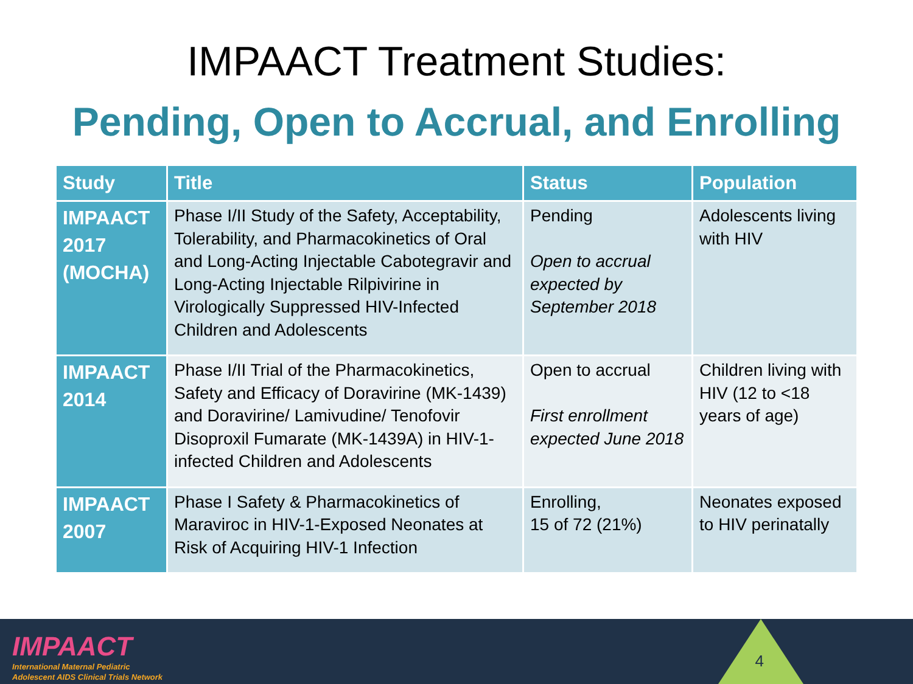IMPAACT Treatment Studies:
Pending, Open to Accrual, and Enrolling
| Study | Title | Status | Population |
| --- | --- | --- | --- |
| IMPAACT 2017 (MOCHA) | Phase I/II Study of the Safety, Acceptability, Tolerability, and Pharmacokinetics of Oral and Long-Acting Injectable Cabotegravir and Long-Acting Injectable Rilpivirine in Virologically Suppressed HIV-Infected Children and Adolescents | Pending Open to accrual expected by September 2018 | Adolescents living with HIV |
| IMPAACT 2014 | Phase I/II Trial of the Pharmacokinetics, Safety and Efficacy of Doravirine (MK-1439) and Doravirine/ Lamivudine/ Tenofovir Disoproxil Fumarate (MK-1439A) in HIV-1-infected Children and Adolescents | Open to accrual First enrollment expected June 2018 | Children living with HIV (12 to <18 years of age) |
| IMPAACT 2007 | Phase I Safety & Pharmacokinetics of Maraviroc in HIV-1-Exposed Neonates at Risk of Acquiring HIV-1 Infection | Enrolling, 15 of 72 (21%) | Neonates exposed to HIV perinatally |
IMPAACT
International Maternal Pediatric
Adolescent AIDS Clinical Trials Network
4